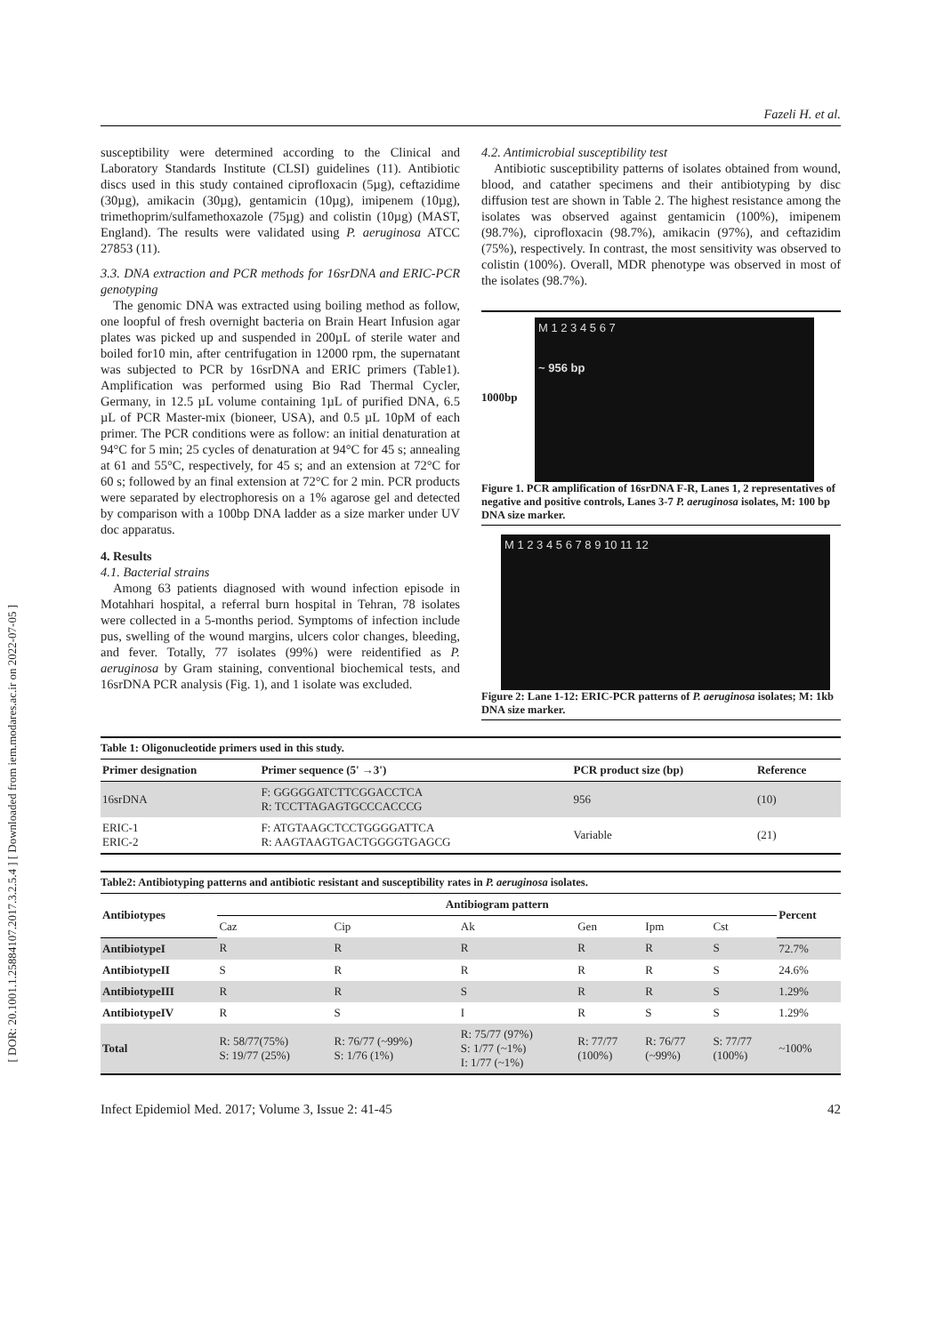[ DOR: 20.1001.1.25884107.2017.3.2.5.4 ] [ Downloaded from iem.modares.ac.ir on 2022-07-05 ]
Fazeli H. et al.
susceptibility were determined according to the Clinical and Laboratory Standards Institute (CLSI) guidelines (11). Antibiotic discs used in this study contained ciprofloxacin (5µg), ceftazidime (30µg), amikacin (30µg), gentamicin (10µg), imipenem (10µg), trimethoprim/sulfamethoxazole (75µg) and colistin (10µg) (MAST, England). The results were validated using P. aeruginosa ATCC 27853 (11).
3.3. DNA extraction and PCR methods for 16srDNA and ERIC-PCR genotyping
The genomic DNA was extracted using boiling method as follow, one loopful of fresh overnight bacteria on Brain Heart Infusion agar plates was picked up and suspended in 200µL of sterile water and boiled for10 min, after centrifugation in 12000 rpm, the supernatant was subjected to PCR by 16srDNA and ERIC primers (Table1). Amplification was performed using Bio Rad Thermal Cycler, Germany, in 12.5 µL volume containing 1µL of purified DNA, 6.5 µL of PCR Master-mix (bioneer, USA), and 0.5 µL 10pM of each primer. The PCR conditions were as follow: an initial denaturation at 94°C for 5 min; 25 cycles of denaturation at 94°C for 45 s; annealing at 61 and 55°C, respectively, for 45 s; and an extension at 72°C for 60 s; followed by an final extension at 72°C for 2 min. PCR products were separated by electrophoresis on a 1% agarose gel and detected by comparison with a 100bp DNA ladder as a size marker under UV doc apparatus.
4. Results
4.1. Bacterial strains
Among 63 patients diagnosed with wound infection episode in Motahhari hospital, a referral burn hospital in Tehran, 78 isolates were collected in a 5-months period. Symptoms of infection include pus, swelling of the wound margins, ulcers color changes, bleeding, and fever. Totally, 77 isolates (99%) were reidentified as P. aeruginosa by Gram staining, conventional biochemical tests, and 16srDNA PCR analysis (Fig. 1), and 1 isolate was excluded.
4.2. Antimicrobial susceptibility test
Antibiotic susceptibility patterns of isolates obtained from wound, blood, and catather specimens and their antibiotyping by disc diffusion test are shown in Table 2. The highest resistance among the isolates was observed against gentamicin (100%), imipenem (98.7%), ciprofloxacin (98.7%), amikacin (97%), and ceftazidim (75%), respectively. In contrast, the most sensitivity was observed to colistin (100%). Overall, MDR phenotype was observed in most of the isolates (98.7%).
1000bp
M 1 2 3 4 5 6 7
~ 956 bp
Figure 1. PCR amplification of 16srDNA F-R, Lanes 1, 2 representatives of negative and positive controls, Lanes 3-7 P. aeruginosa isolates, M: 100 bp DNA size marker.
M 1 2 3 4 5 6 7 8 9 10 11 12
Figure 2: Lane 1-12: ERIC-PCR patterns of P. aeruginosa isolates; M: 1kb DNA size marker.
Table 1: Oligonucleotide primers used in this study.
| Primer designation | Primer sequence (5' →3') | PCR product size (bp) | Reference |
| --- | --- | --- | --- |
| 16srDNA | F: GGGGGATCTTCGGACCTCA R: TCCTTAGAGTGCCCACCCG | 956 | (10) |
| ERIC-1 ERIC-2 | F: ATGTAAGCTCCTGGGGATTCA R: AAGTAAGTGACTGGGGTGAGCG | Variable | (21) |
Table2: Antibiotyping patterns and antibiotic resistant and susceptibility rates in P. aeruginosa isolates.
| Antibiotypes | Antibiogram pattern | | | | | | Percent |
| --- | --- | --- | --- | --- | --- | --- | --- |
| | Caz | Cip | Ak | Gen | Ipm | Cst | |
| AntibiotypeI | R | R | R | R | R | S | 72.7% |
| AntibiotypeII | S | R | R | R | R | S | 24.6% |
| AntibiotypeIII | R | R | S | R | R | S | 1.29% |
| AntibiotypeIV | R | S | I | R | S | S | 1.29% |
| Total | R: 58/77(75%) S: 19/77 (25%) | R: 76/77 (~99%) S: 1/76 (1%) | R: 75/77 (97%) S: 1/77 (~1%) I: 1/77 (~1%) | R: 77/77 (100%) | R: 76/77 (~99%) | S: 77/77 (100%) | ~100% |
Infect Epidemiol Med. 2017; Volume 3, Issue 2: 41-45 42